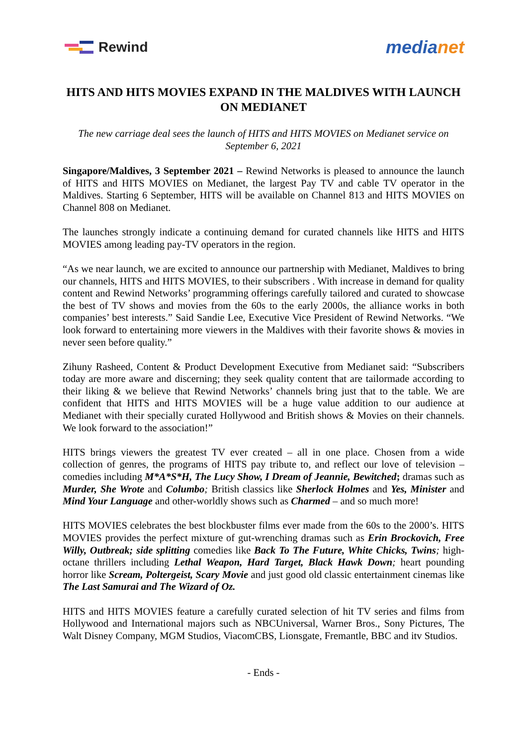Rewind
medianet
HITS AND HITS MOVIES EXPAND IN THE MALDIVES WITH LAUNCH ON MEDIANET
The new carriage deal sees the launch of HITS and HITS MOVIES on Medianet service on September 6, 2021
Singapore/Maldives, 3 September 2021 – Rewind Networks is pleased to announce the launch of HITS and HITS MOVIES on Medianet, the largest Pay TV and cable TV operator in the Maldives. Starting 6 September, HITS will be available on Channel 813 and HITS MOVIES on Channel 808 on Medianet.
The launches strongly indicate a continuing demand for curated channels like HITS and HITS MOVIES among leading pay-TV operators in the region.
“As we near launch, we are excited to announce our partnership with Medianet, Maldives to bring our channels, HITS and HITS MOVIES, to their subscribers . With increase in demand for quality content and Rewind Networks’ programming offerings carefully tailored and curated to showcase the best of TV shows and movies from the 60s to the early 2000s, the alliance works in both companies’ best interests.” Said Sandie Lee, Executive Vice President of Rewind Networks. “We look forward to entertaining more viewers in the Maldives with their favorite shows & movies in never seen before quality.”
Zihuny Rasheed, Content & Product Development Executive from Medianet said: “Subscribers today are more aware and discerning; they seek quality content that are tailormade according to their liking & we believe that Rewind Networks’ channels bring just that to the table. We are confident that HITS and HITS MOVIES will be a huge value addition to our audience at Medianet with their specially curated Hollywood and British shows & Movies on their channels. We look forward to the association!”
HITS brings viewers the greatest TV ever created – all in one place. Chosen from a wide collection of genres, the programs of HITS pay tribute to, and reflect our love of television – comedies including M*A*S*H, The Lucy Show, I Dream of Jeannie, Bewitched; dramas such as Murder, She Wrote and Columbo; British classics like Sherlock Holmes and Yes, Minister and Mind Your Language and other-worldly shows such as Charmed – and so much more!
HITS MOVIES celebrates the best blockbuster films ever made from the 60s to the 2000’s. HITS MOVIES provides the perfect mixture of gut-wrenching dramas such as Erin Brockovich, Free Willy, Outbreak; side splitting comedies like Back To The Future, White Chicks, Twins; high-octane thrillers including Lethal Weapon, Hard Target, Black Hawk Down; heart pounding horror like Scream, Poltergeist, Scary Movie and just good old classic entertainment cinemas like The Last Samurai and The Wizard of Oz.
HITS and HITS MOVIES feature a carefully curated selection of hit TV series and films from Hollywood and International majors such as NBCUniversal, Warner Bros., Sony Pictures, The Walt Disney Company, MGM Studios, ViacomCBS, Lionsgate, Fremantle, BBC and itv Studios.
- Ends -